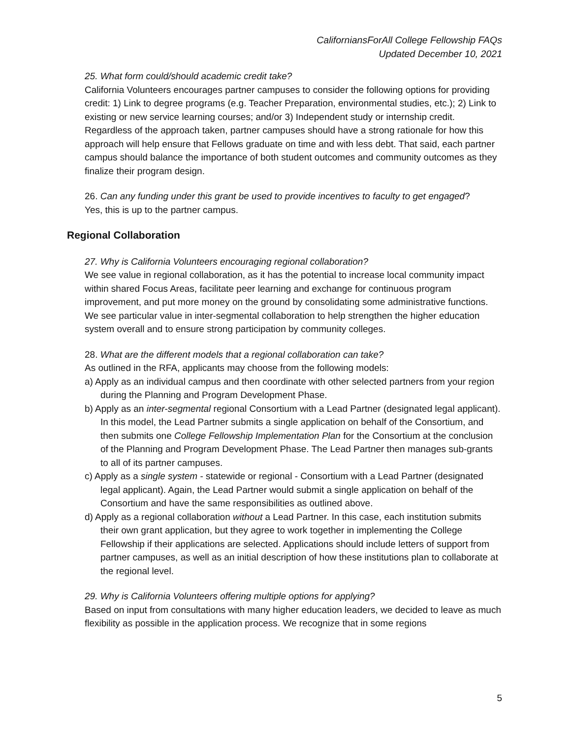CaliforniansForAll College Fellowship FAQs
Updated December 10, 2021
25. What form could/should academic credit take?
California Volunteers encourages partner campuses to consider the following options for providing credit: 1) Link to degree programs (e.g. Teacher Preparation, environmental studies, etc.); 2) Link to existing or new service learning courses; and/or 3) Independent study or internship credit. Regardless of the approach taken, partner campuses should have a strong rationale for how this approach will help ensure that Fellows graduate on time and with less debt. That said, each partner campus should balance the importance of both student outcomes and community outcomes as they finalize their program design.
26. Can any funding under this grant be used to provide incentives to faculty to get engaged?
Yes, this is up to the partner campus.
Regional Collaboration
27. Why is California Volunteers encouraging regional collaboration?
We see value in regional collaboration, as it has the potential to increase local community impact within shared Focus Areas, facilitate peer learning and exchange for continuous program improvement, and put more money on the ground by consolidating some administrative functions. We see particular value in inter-segmental collaboration to help strengthen the higher education system overall and to ensure strong participation by community colleges.
28. What are the different models that a regional collaboration can take?
As outlined in the RFA, applicants may choose from the following models:
a) Apply as an individual campus and then coordinate with other selected partners from your region during the Planning and Program Development Phase.
b) Apply as an inter-segmental regional Consortium with a Lead Partner (designated legal applicant). In this model, the Lead Partner submits a single application on behalf of the Consortium, and then submits one College Fellowship Implementation Plan for the Consortium at the conclusion of the Planning and Program Development Phase. The Lead Partner then manages sub-grants to all of its partner campuses.
c) Apply as a single system - statewide or regional - Consortium with a Lead Partner (designated legal applicant). Again, the Lead Partner would submit a single application on behalf of the Consortium and have the same responsibilities as outlined above.
d) Apply as a regional collaboration without a Lead Partner. In this case, each institution submits their own grant application, but they agree to work together in implementing the College Fellowship if their applications are selected. Applications should include letters of support from partner campuses, as well as an initial description of how these institutions plan to collaborate at the regional level.
29. Why is California Volunteers offering multiple options for applying?
Based on input from consultations with many higher education leaders, we decided to leave as much flexibility as possible in the application process. We recognize that in some regions
5